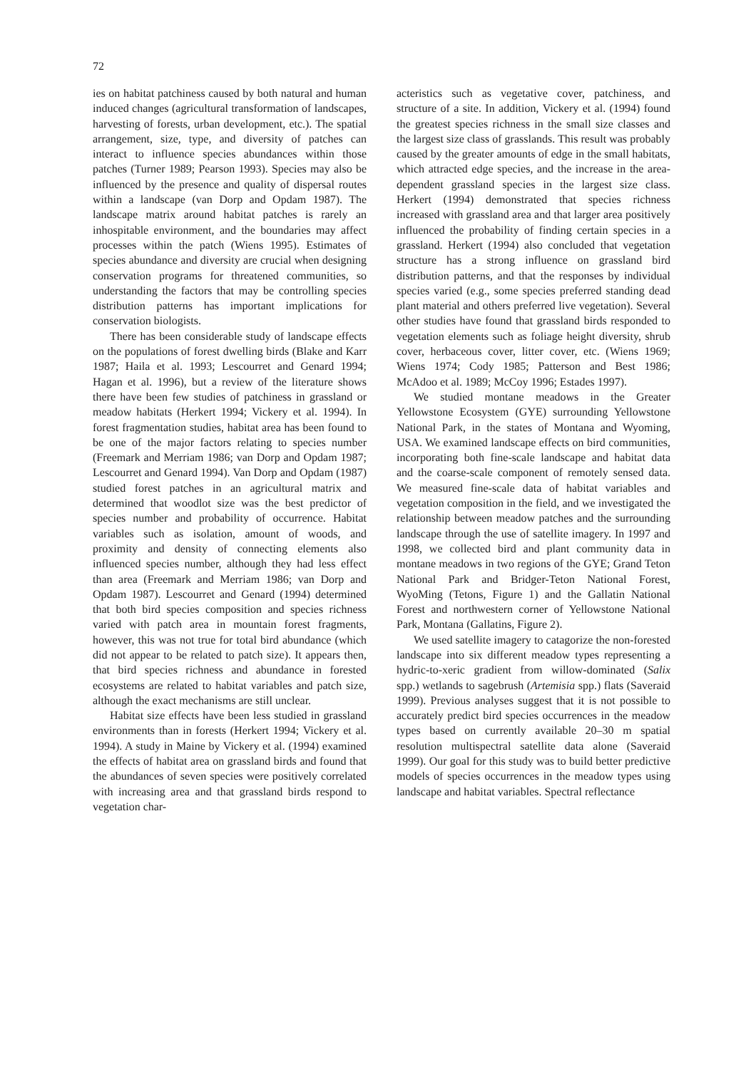72
ies on habitat patchiness caused by both natural and human induced changes (agricultural transformation of landscapes, harvesting of forests, urban development, etc.). The spatial arrangement, size, type, and diversity of patches can interact to influence species abundances within those patches (Turner 1989; Pearson 1993). Species may also be influenced by the presence and quality of dispersal routes within a landscape (van Dorp and Opdam 1987). The landscape matrix around habitat patches is rarely an inhospitable environment, and the boundaries may affect processes within the patch (Wiens 1995). Estimates of species abundance and diversity are crucial when designing conservation programs for threatened communities, so understanding the factors that may be controlling species distribution patterns has important implications for conservation biologists.
There has been considerable study of landscape effects on the populations of forest dwelling birds (Blake and Karr 1987; Haila et al. 1993; Lescourret and Genard 1994; Hagan et al. 1996), but a review of the literature shows there have been few studies of patchiness in grassland or meadow habitats (Herkert 1994; Vickery et al. 1994). In forest fragmentation studies, habitat area has been found to be one of the major factors relating to species number (Freemark and Merriam 1986; van Dorp and Opdam 1987; Lescourret and Genard 1994). Van Dorp and Opdam (1987) studied forest patches in an agricultural matrix and determined that woodlot size was the best predictor of species number and probability of occurrence. Habitat variables such as isolation, amount of woods, and proximity and density of connecting elements also influenced species number, although they had less effect than area (Freemark and Merriam 1986; van Dorp and Opdam 1987). Lescourret and Genard (1994) determined that both bird species composition and species richness varied with patch area in mountain forest fragments, however, this was not true for total bird abundance (which did not appear to be related to patch size). It appears then, that bird species richness and abundance in forested ecosystems are related to habitat variables and patch size, although the exact mechanisms are still unclear.
Habitat size effects have been less studied in grassland environments than in forests (Herkert 1994; Vickery et al. 1994). A study in Maine by Vickery et al. (1994) examined the effects of habitat area on grassland birds and found that the abundances of seven species were positively correlated with increasing area and that grassland birds respond to vegetation char-
acteristics such as vegetative cover, patchiness, and structure of a site. In addition, Vickery et al. (1994) found the greatest species richness in the small size classes and the largest size class of grasslands. This result was probably caused by the greater amounts of edge in the small habitats, which attracted edge species, and the increase in the area-dependent grassland species in the largest size class. Herkert (1994) demonstrated that species richness increased with grassland area and that larger area positively influenced the probability of finding certain species in a grassland. Herkert (1994) also concluded that vegetation structure has a strong influence on grassland bird distribution patterns, and that the responses by individual species varied (e.g., some species preferred standing dead plant material and others preferred live vegetation). Several other studies have found that grassland birds responded to vegetation elements such as foliage height diversity, shrub cover, herbaceous cover, litter cover, etc. (Wiens 1969; Wiens 1974; Cody 1985; Patterson and Best 1986; McAdoo et al. 1989; McCoy 1996; Estades 1997).
We studied montane meadows in the Greater Yellowstone Ecosystem (GYE) surrounding Yellowstone National Park, in the states of Montana and Wyoming, USA. We examined landscape effects on bird communities, incorporating both fine-scale landscape and habitat data and the coarse-scale component of remotely sensed data. We measured fine-scale data of habitat variables and vegetation composition in the field, and we investigated the relationship between meadow patches and the surrounding landscape through the use of satellite imagery. In 1997 and 1998, we collected bird and plant community data in montane meadows in two regions of the GYE; Grand Teton National Park and Bridger-Teton National Forest, WyoMing (Tetons, Figure 1) and the Gallatin National Forest and northwestern corner of Yellowstone National Park, Montana (Gallatins, Figure 2).
We used satellite imagery to catagorize the non-forested landscape into six different meadow types representing a hydric-to-xeric gradient from willow-dominated (Salix spp.) wetlands to sagebrush (Artemisia spp.) flats (Saveraid 1999). Previous analyses suggest that it is not possible to accurately predict bird species occurrences in the meadow types based on currently available 20–30 m spatial resolution multispectral satellite data alone (Saveraid 1999). Our goal for this study was to build better predictive models of species occurrences in the meadow types using landscape and habitat variables. Spectral reflectance